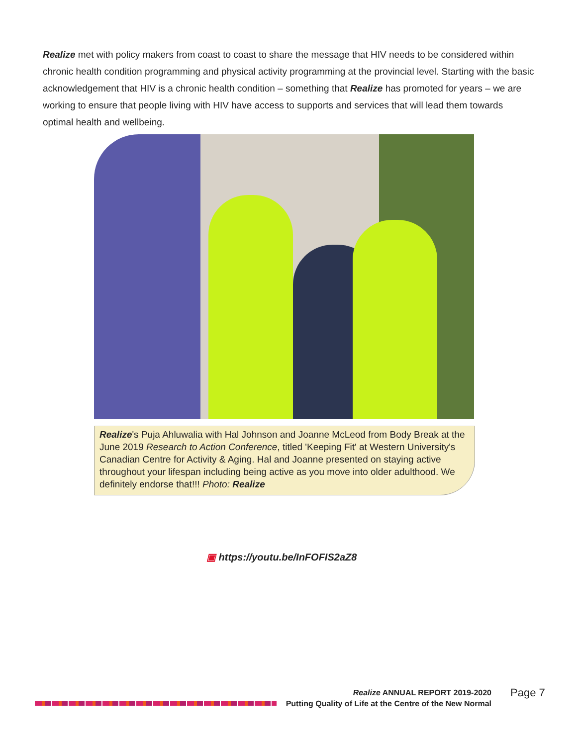Realize met with policy makers from coast to coast to share the message that HIV needs to be considered within chronic health condition programming and physical activity programming at the provincial level. Starting with the basic acknowledgement that HIV is a chronic health condition – something that Realize has promoted for years – we are working to ensure that people living with HIV have access to supports and services that will lead them towards optimal health and wellbeing.
Realize's Puja Ahluwalia with Hal Johnson and Joanne McLeod from Body Break at the June 2019 Research to Action Conference, titled 'Keeping Fit' at Western University's Canadian Centre for Activity & Aging. Hal and Joanne presented on staying active throughout your lifespan including being active as you move into older adulthood. We definitely endorse that!!! Photo: Realize
▣ https://youtu.be/InFOFIS2aZ8
Realize ANNUAL REPORT 2019-2020
Putting Quality of Life at the Centre of the New Normal
Page 7